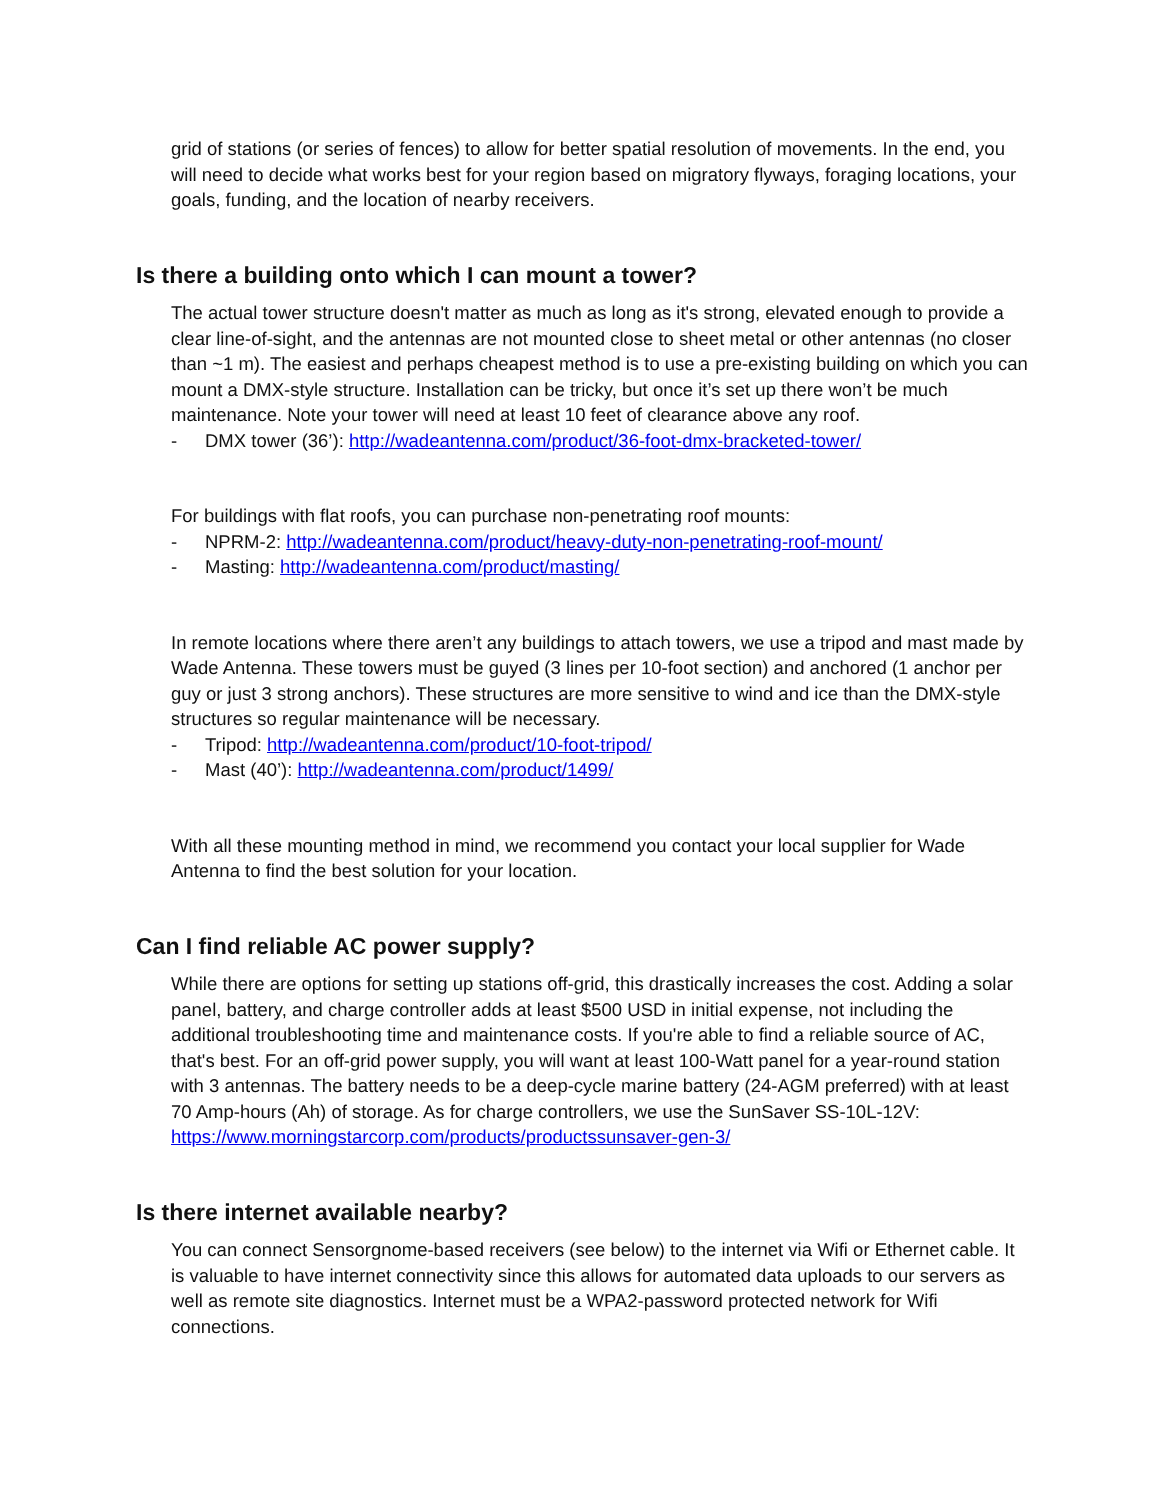grid of stations (or series of fences) to allow for better spatial resolution of movements. In the end, you will need to decide what works best for your region based on migratory flyways, foraging locations, your goals, funding, and the location of nearby receivers.
Is there a building onto which I can mount a tower?
The actual tower structure doesn't matter as much as long as it's strong, elevated enough to provide a clear line-of-sight, and the antennas are not mounted close to sheet metal or other antennas (no closer than ~1 m). The easiest and perhaps cheapest method is to use a pre-existing building on which you can mount a DMX-style structure. Installation can be tricky, but once it’s set up there won’t be much maintenance. Note your tower will need at least 10 feet of clearance above any roof.
- DMX tower (36’): http://wadeantenna.com/product/36-foot-dmx-bracketed-tower/
For buildings with flat roofs, you can purchase non-penetrating roof mounts:
- NPRM-2: http://wadeantenna.com/product/heavy-duty-non-penetrating-roof-mount/
- Masting: http://wadeantenna.com/product/masting/
In remote locations where there aren’t any buildings to attach towers, we use a tripod and mast made by Wade Antenna. These towers must be guyed (3 lines per 10-foot section) and anchored (1 anchor per guy or just 3 strong anchors). These structures are more sensitive to wind and ice than the DMX-style structures so regular maintenance will be necessary.
- Tripod: http://wadeantenna.com/product/10-foot-tripod/
- Mast (40’): http://wadeantenna.com/product/1499/
With all these mounting method in mind, we recommend you contact your local supplier for Wade Antenna to find the best solution for your location.
Can I find reliable AC power supply?
While there are options for setting up stations off-grid, this drastically increases the cost. Adding a solar panel, battery, and charge controller adds at least $500 USD in initial expense, not including the additional troubleshooting time and maintenance costs. If you're able to find a reliable source of AC, that's best. For an off-grid power supply, you will want at least 100-Watt panel for a year-round station with 3 antennas. The battery needs to be a deep-cycle marine battery (24-AGM preferred) with at least 70 Amp-hours (Ah) of storage. As for charge controllers, we use the SunSaver SS-10L-12V: https://www.morningstarcorp.com/products/productssunsaver-gen-3/
Is there internet available nearby?
You can connect Sensorgnome-based receivers (see below) to the internet via Wifi or Ethernet cable. It is valuable to have internet connectivity since this allows for automated data uploads to our servers as well as remote site diagnostics. Internet must be a WPA2-password protected network for Wifi connections.